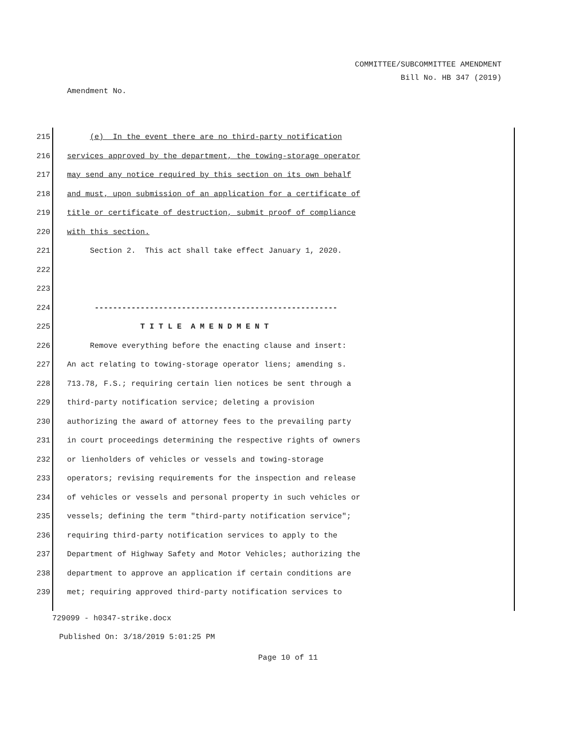COMMITTEE/SUBCOMMITTEE AMENDMENT
Bill No. HB 347 (2019)
Amendment No.
215 (e) In the event there are no third-party notification
216 services approved by the department, the towing-storage operator
217 may send any notice required by this section on its own behalf
218 and must, upon submission of an application for a certificate of
219 title or certificate of destruction, submit proof of compliance
220 with this section.
221 Section 2. This act shall take effect January 1, 2020.
222
223
224 -----------------------------------------------------
225 T I T L E A M E N D M E N T
226 Remove everything before the enacting clause and insert:
227 An act relating to towing-storage operator liens; amending s.
228 713.78, F.S.; requiring certain lien notices be sent through a
229 third-party notification service; deleting a provision
230 authorizing the award of attorney fees to the prevailing party
231 in court proceedings determining the respective rights of owners
232 or lienholders of vehicles or vessels and towing-storage
233 operators; revising requirements for the inspection and release
234 of vehicles or vessels and personal property in such vehicles or
235 vessels; defining the term "third-party notification service";
236 requiring third-party notification services to apply to the
237 Department of Highway Safety and Motor Vehicles; authorizing the
238 department to approve an application if certain conditions are
239 met; requiring approved third-party notification services to
729099 - h0347-strike.docx
Published On: 3/18/2019 5:01:25 PM
Page 10 of 11